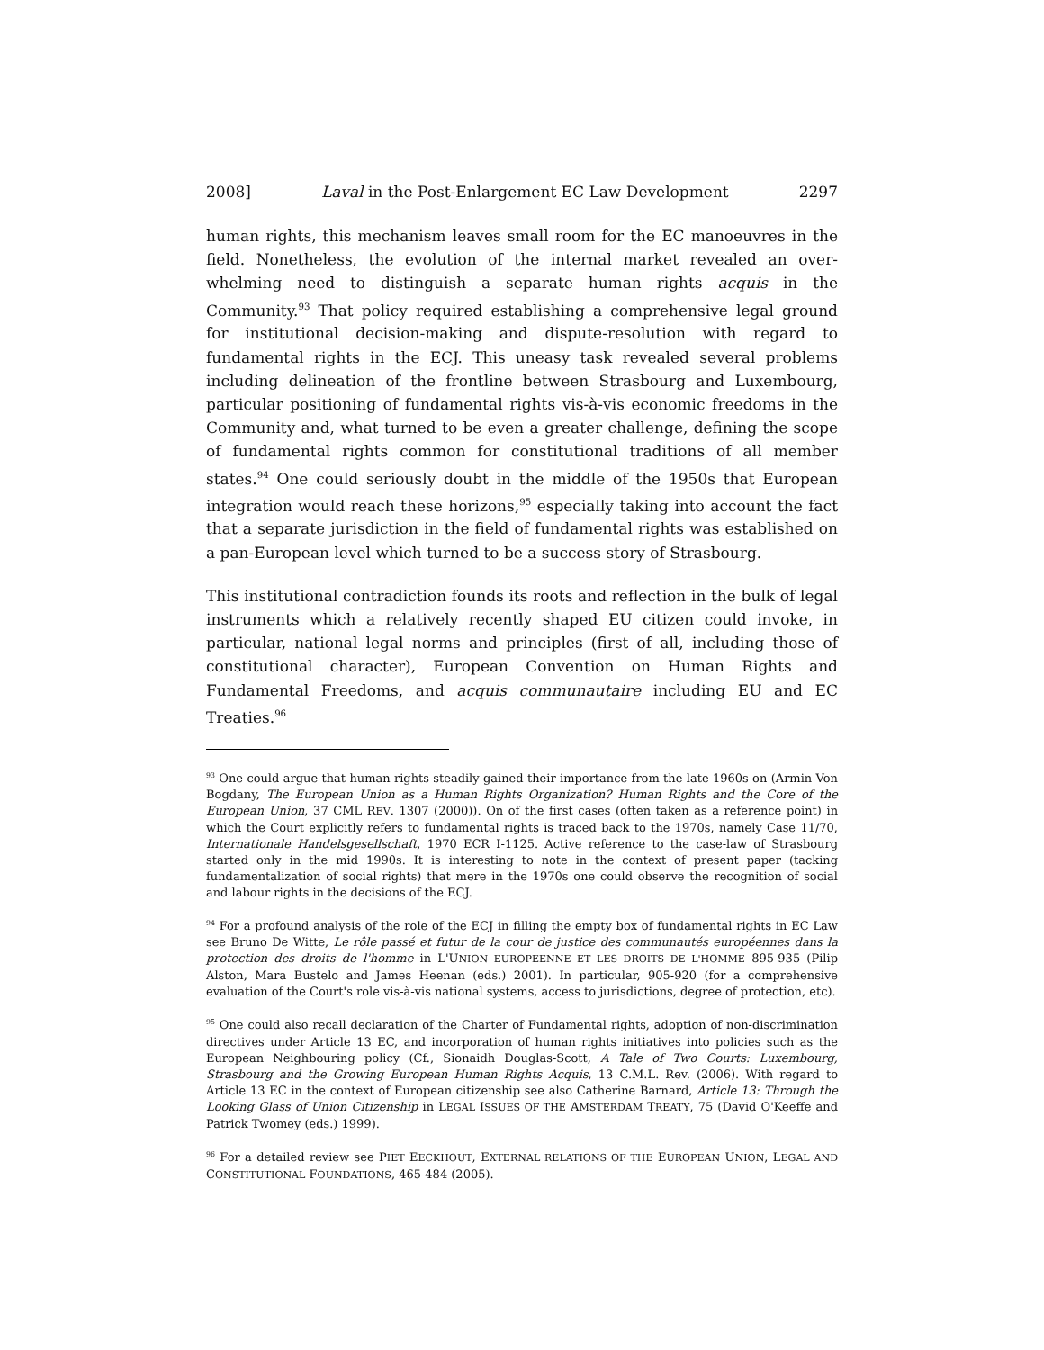2008] Laval in the Post-Enlargement EC Law Development 2297
human rights, this mechanism leaves small room for the EC manoeuvres in the field. Nonetheless, the evolution of the internal market revealed an over-whelming need to distinguish a separate human rights acquis in the Community.<sup>93</sup> That policy required establishing a comprehensive legal ground for institutional decision-making and dispute-resolution with regard to fundamental rights in the ECJ. This uneasy task revealed several problems including delineation of the frontline between Strasbourg and Luxembourg, particular positioning of fundamental rights vis-à-vis economic freedoms in the Community and, what turned to be even a greater challenge, defining the scope of fundamental rights common for constitutional traditions of all member states.<sup>94</sup> One could seriously doubt in the middle of the 1950s that European integration would reach these horizons,<sup>95</sup> especially taking into account the fact that a separate jurisdiction in the field of fundamental rights was established on a pan-European level which turned to be a success story of Strasbourg.
This institutional contradiction founds its roots and reflection in the bulk of legal instruments which a relatively recently shaped EU citizen could invoke, in particular, national legal norms and principles (first of all, including those of constitutional character), European Convention on Human Rights and Fundamental Freedoms, and acquis communautaire including EU and EC Treaties.<sup>96</sup>
<sup>93</sup> One could argue that human rights steadily gained their importance from the late 1960s on (Armin Von Bogdany, The European Union as a Human Rights Organization? Human Rights and the Core of the European Union, 37 CML REV. 1307 (2000)). On of the first cases (often taken as a reference point) in which the Court explicitly refers to fundamental rights is traced back to the 1970s, namely Case 11/70, Internationale Handelsgesellschaft, 1970 ECR I-1125. Active reference to the case-law of Strasbourg started only in the mid 1990s. It is interesting to note in the context of present paper (tacking fundamentalization of social rights) that mere in the 1970s one could observe the recognition of social and labour rights in the decisions of the ECJ.
<sup>94</sup> For a profound analysis of the role of the ECJ in filling the empty box of fundamental rights in EC Law see Bruno De Witte, Le rôle passé et futur de la cour de justice des communautés européennes dans la protection des droits de l'homme in L'UNION EUROPEENNE ET LES DROITS DE L'HOMME 895-935 (Pilip Alston, Mara Bustelo and James Heenan (eds.) 2001). In particular, 905-920 (for a comprehensive evaluation of the Court's role vis-à-vis national systems, access to jurisdictions, degree of protection, etc).
<sup>95</sup> One could also recall declaration of the Charter of Fundamental rights, adoption of non-discrimination directives under Article 13 EC, and incorporation of human rights initiatives into policies such as the European Neighbouring policy (Cf., Sionaidh Douglas-Scott, A Tale of Two Courts: Luxembourg, Strasbourg and the Growing European Human Rights Acquis, 13 C.M.L. Rev. (2006). With regard to Article 13 EC in the context of European citizenship see also Catherine Barnard, Article 13: Through the Looking Glass of Union Citizenship in LEGAL ISSUES OF THE AMSTERDAM TREATY, 75 (David O'Keeffe and Patrick Twomey (eds.) 1999).
<sup>96</sup> For a detailed review see PIET EECKHOUT, EXTERNAL RELATIONS OF THE EUROPEAN UNION, LEGAL AND CONSTITUTIONAL FOUNDATIONS, 465-484 (2005).